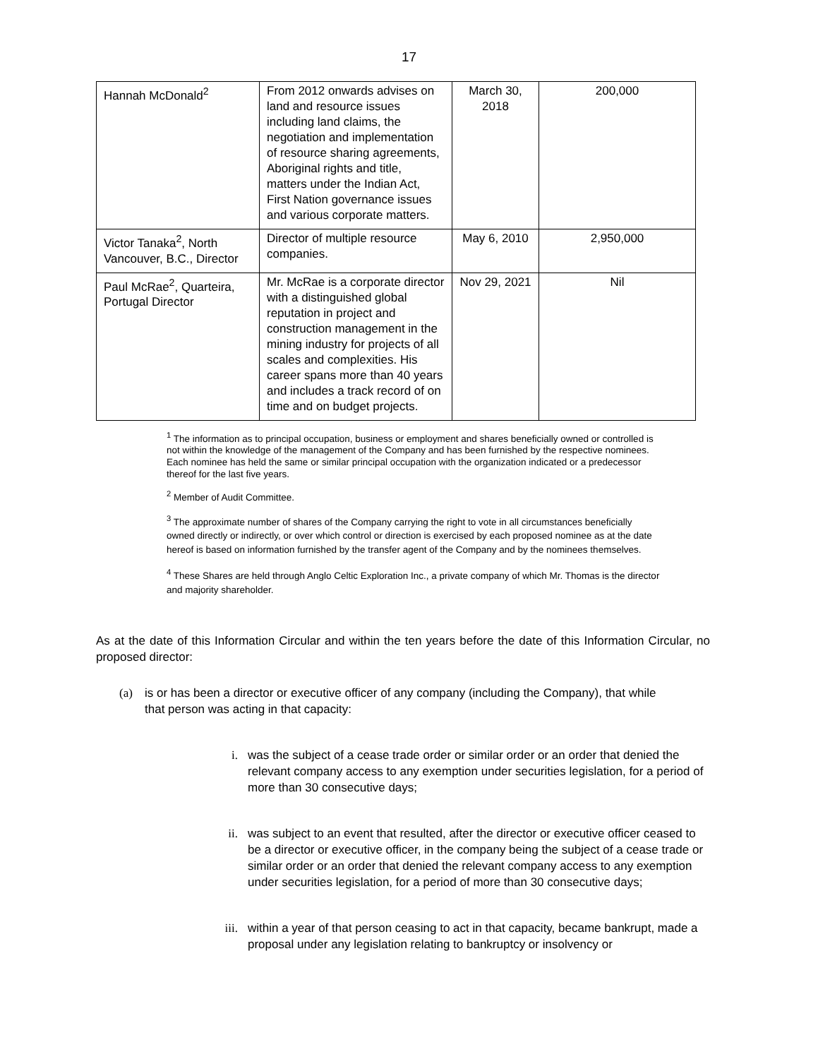17
| Hannah McDonald<sup>2</sup> | From 2012 onwards advises on land and resource issues including land claims, the negotiation and implementation of resource sharing agreements, Aboriginal rights and title, matters under the Indian Act, First Nation governance issues and various corporate matters. | March 30, 2018 | 200,000 |
| Victor Tanaka<sup>2</sup>, North Vancouver, B.C., Director | Director of multiple resource companies. | May 6, 2010 | 2,950,000 |
| Paul McRae<sup>2</sup>, Quarteira, Portugal Director | Mr. McRae is a corporate director with a distinguished global reputation in project and construction management in the mining industry for projects of all scales and complexities. His career spans more than 40 years and includes a track record of on time and on budget projects. | Nov 29, 2021 | Nil |
<sup>1</sup> The information as to principal occupation, business or employment and shares beneficially owned or controlled is not within the knowledge of the management of the Company and has been furnished by the respective nominees. Each nominee has held the same or similar principal occupation with the organization indicated or a predecessor thereof for the last five years.
<sup>2</sup> Member of Audit Committee.
<sup>3</sup> The approximate number of shares of the Company carrying the right to vote in all circumstances beneficially owned directly or indirectly, or over which control or direction is exercised by each proposed nominee as at the date hereof is based on information furnished by the transfer agent of the Company and by the nominees themselves.
<sup>4</sup> These Shares are held through Anglo Celtic Exploration Inc., a private company of which Mr. Thomas is the director and majority shareholder.
As at the date of this Information Circular and within the ten years before the date of this Information Circular, no proposed director:
(a) is or has been a director or executive officer of any company (including the Company), that while that person was acting in that capacity:
i. was the subject of a cease trade order or similar order or an order that denied the relevant company access to any exemption under securities legislation, for a period of more than 30 consecutive days;
ii. was subject to an event that resulted, after the director or executive officer ceased to be a director or executive officer, in the company being the subject of a cease trade or similar order or an order that denied the relevant company access to any exemption under securities legislation, for a period of more than 30 consecutive days;
iii. within a year of that person ceasing to act in that capacity, became bankrupt, made a proposal under any legislation relating to bankruptcy or insolvency or